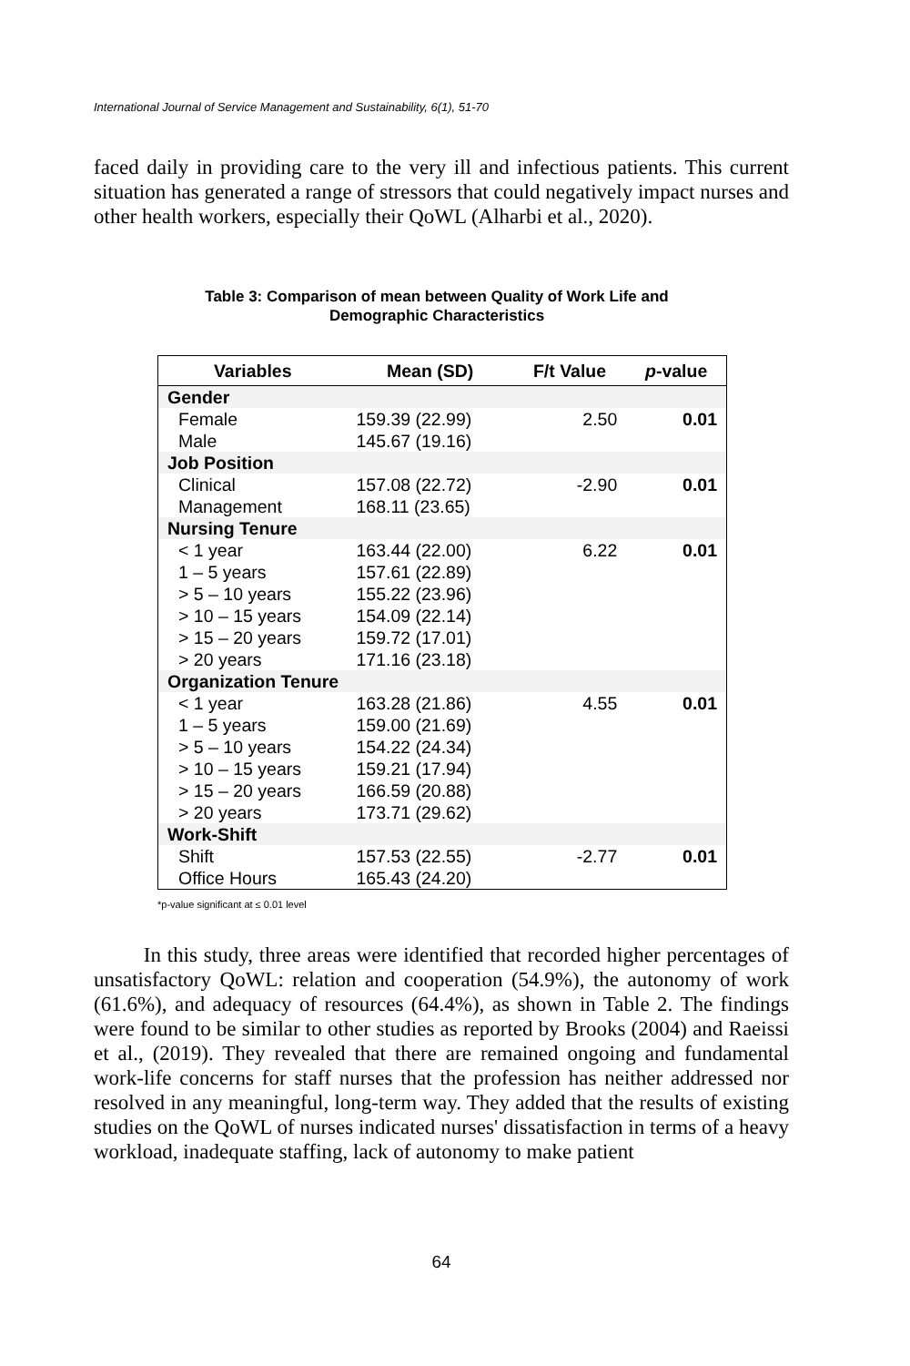International Journal of Service Management and Sustainability, 6(1), 51-70
faced daily in providing care to the very ill and infectious patients. This current situation has generated a range of stressors that could negatively impact nurses and other health workers, especially their QoWL (Alharbi et al., 2020).
Table 3: Comparison of mean between Quality of Work Life and Demographic Characteristics
| Variables | Mean (SD) | F/t Value | p -value |
| --- | --- | --- | --- |
| Gender | | | |
| Female | 159.39 (22.99) | 2.50 | 0.01 |
| Male | 145.67 (19.16) | | |
| Job Position | | | |
| Clinical | 157.08 (22.72) | -2.90 | 0.01 |
| Management | 168.11 (23.65) | | |
| Nursing Tenure | | | |
| < 1 year | 163.44 (22.00) | 6.22 | 0.01 |
| 1 – 5 years | 157.61 (22.89) | | |
| > 5 – 10 years | 155.22 (23.96) | | |
| > 10 – 15 years | 154.09 (22.14) | | |
| > 15 – 20 years | 159.72 (17.01) | | |
| > 20 years | 171.16 (23.18) | | |
| Organization Tenure | | | |
| < 1 year | 163.28 (21.86) | 4.55 | 0.01 |
| 1 – 5 years | 159.00 (21.69) | | |
| > 5 – 10 years | 154.22 (24.34) | | |
| > 10 – 15 years | 159.21 (17.94) | | |
| > 15 – 20 years | 166.59 (20.88) | | |
| > 20 years | 173.71 (29.62) | | |
| Work-Shift | | | |
| Shift | 157.53 (22.55) | -2.77 | 0.01 |
| Office Hours | 165.43 (24.20) | | |
*p-value significant at ≤ 0.01 level
In this study, three areas were identified that recorded higher percentages of unsatisfactory QoWL: relation and cooperation (54.9%), the autonomy of work (61.6%), and adequacy of resources (64.4%), as shown in Table 2. The findings were found to be similar to other studies as reported by Brooks (2004) and Raeissi et al., (2019). They revealed that there are remained ongoing and fundamental work-life concerns for staff nurses that the profession has neither addressed nor resolved in any meaningful, long-term way. They added that the results of existing studies on the QoWL of nurses indicated nurses' dissatisfaction in terms of a heavy workload, inadequate staffing, lack of autonomy to make patient
64